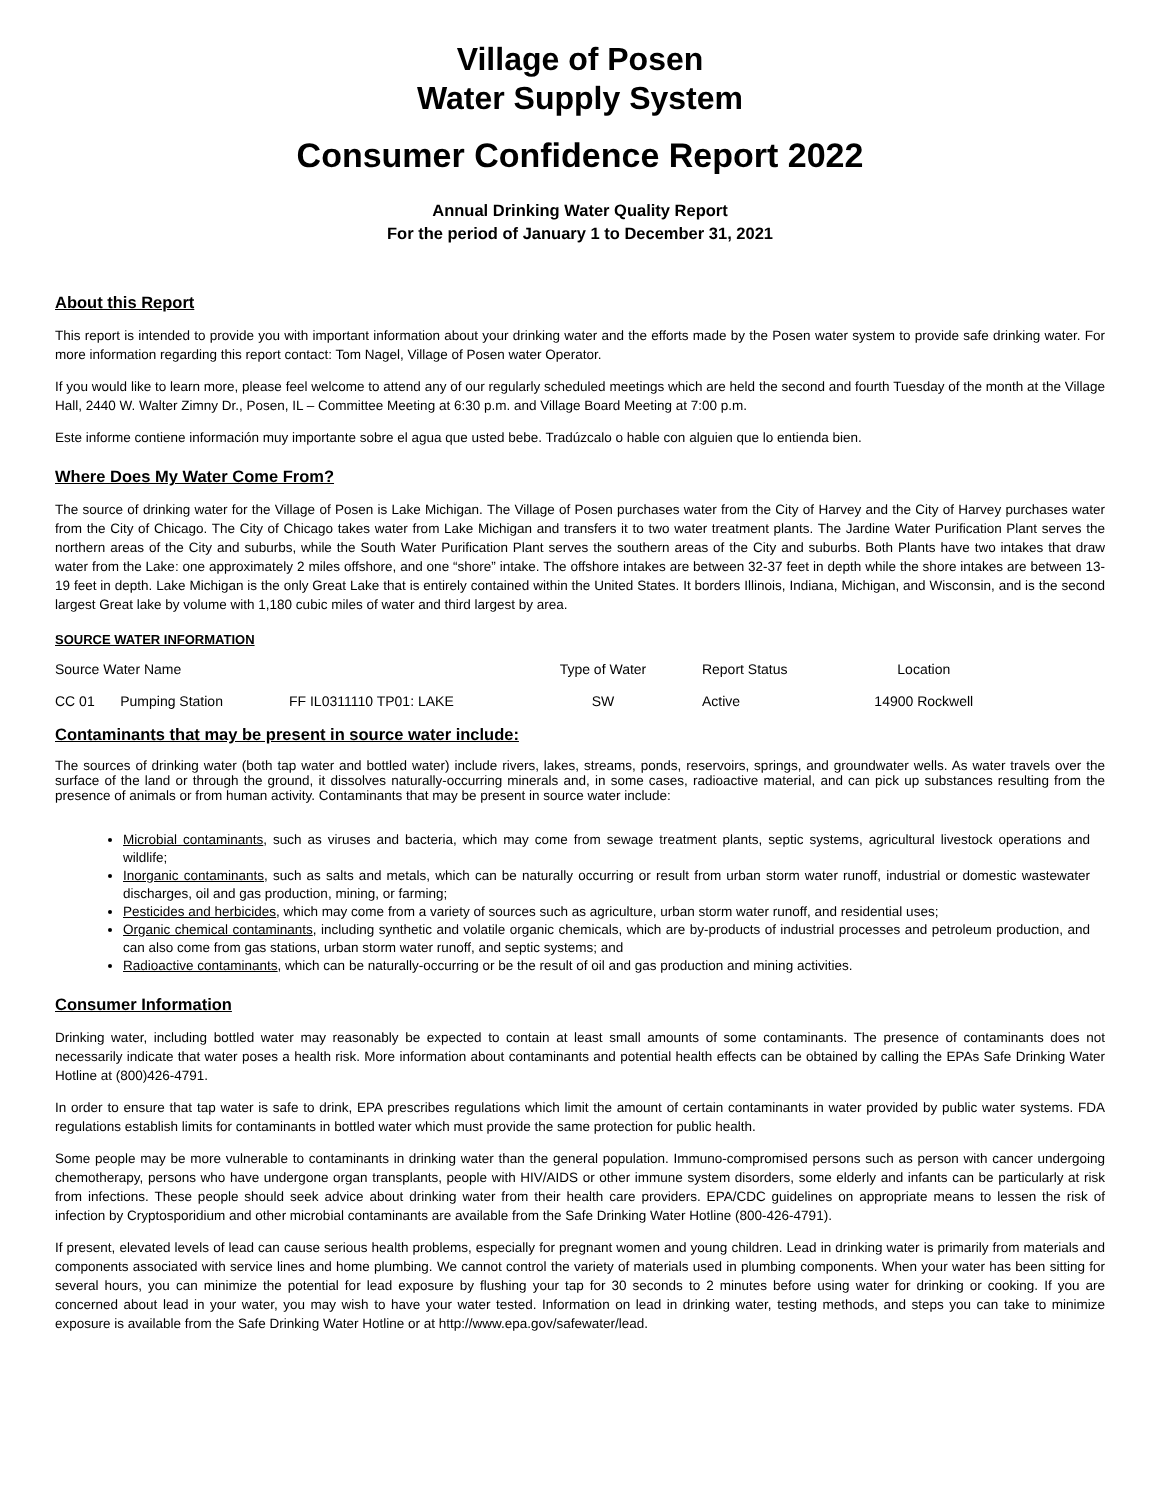Village of Posen
Water Supply System
Consumer Confidence Report 2022
Annual Drinking Water Quality Report
For the period of January 1 to December 31, 2021
About this Report
This report is intended to provide you with important information about your drinking water and the efforts made by the Posen water system to provide safe drinking water. For more information regarding this report contact: Tom Nagel, Village of Posen water Operator.
If you would like to learn more, please feel welcome to attend any of our regularly scheduled meetings which are held the second and fourth Tuesday of the month at the Village Hall, 2440 W. Walter Zimny Dr., Posen, IL – Committee Meeting at 6:30 p.m. and Village Board Meeting at 7:00 p.m.
Este informe contiene información muy importante sobre el agua que usted bebe. Tradúzcalo o hable con alguien que lo entienda bien.
Where Does My Water Come From?
The source of drinking water for the Village of Posen is Lake Michigan. The Village of Posen purchases water from the City of Harvey and the City of Harvey purchases water from the City of Chicago. The City of Chicago takes water from Lake Michigan and transfers it to two water treatment plants. The Jardine Water Purification Plant serves the northern areas of the City and suburbs, while the South Water Purification Plant serves the southern areas of the City and suburbs. Both Plants have two intakes that draw water from the Lake: one approximately 2 miles offshore, and one “shore” intake. The offshore intakes are between 32-37 feet in depth while the shore intakes are between 13-19 feet in depth. Lake Michigan is the only Great Lake that is entirely contained within the United States. It borders Illinois, Indiana, Michigan, and Wisconsin, and is the second largest Great lake by volume with 1,180 cubic miles of water and third largest by area.
SOURCE WATER INFORMATION
| Source Water Name | | | Type of Water | Report Status | Location |
| CC 01 | Pumping Station | FF IL0311110 TP01: LAKE | SW | Active | 14900 Rockwell |
Contaminants that may be present in source water include:
The sources of drinking water (both tap water and bottled water) include rivers, lakes, streams, ponds, reservoirs, springs, and groundwater wells. As water travels over the surface of the land or through the ground, it dissolves naturally-occurring minerals and, in some cases, radioactive material, and can pick up substances resulting from the presence of animals or from human activity. Contaminants that may be present in source water include:
Microbial contaminants, such as viruses and bacteria, which may come from sewage treatment plants, septic systems, agricultural livestock operations and wildlife;
Inorganic contaminants, such as salts and metals, which can be naturally occurring or result from urban storm water runoff, industrial or domestic wastewater discharges, oil and gas production, mining, or farming;
Pesticides and herbicides, which may come from a variety of sources such as agriculture, urban storm water runoff, and residential uses;
Organic chemical contaminants, including synthetic and volatile organic chemicals, which are by-products of industrial processes and petroleum production, and can also come from gas stations, urban storm water runoff, and septic systems; and
Radioactive contaminants, which can be naturally-occurring or be the result of oil and gas production and mining activities.
Consumer Information
Drinking water, including bottled water may reasonably be expected to contain at least small amounts of some contaminants. The presence of contaminants does not necessarily indicate that water poses a health risk. More information about contaminants and potential health effects can be obtained by calling the EPAs Safe Drinking Water Hotline at (800)426-4791.
In order to ensure that tap water is safe to drink, EPA prescribes regulations which limit the amount of certain contaminants in water provided by public water systems. FDA regulations establish limits for contaminants in bottled water which must provide the same protection for public health.
Some people may be more vulnerable to contaminants in drinking water than the general population. Immuno-compromised persons such as person with cancer undergoing chemotherapy, persons who have undergone organ transplants, people with HIV/AIDS or other immune system disorders, some elderly and infants can be particularly at risk from infections. These people should seek advice about drinking water from their health care providers. EPA/CDC guidelines on appropriate means to lessen the risk of infection by Cryptosporidium and other microbial contaminants are available from the Safe Drinking Water Hotline (800-426-4791).
If present, elevated levels of lead can cause serious health problems, especially for pregnant women and young children. Lead in drinking water is primarily from materials and components associated with service lines and home plumbing. We cannot control the variety of materials used in plumbing components. When your water has been sitting for several hours, you can minimize the potential for lead exposure by flushing your tap for 30 seconds to 2 minutes before using water for drinking or cooking. If you are concerned about lead in your water, you may wish to have your water tested. Information on lead in drinking water, testing methods, and steps you can take to minimize exposure is available from the Safe Drinking Water Hotline or at http://www.epa.gov/safewater/lead.